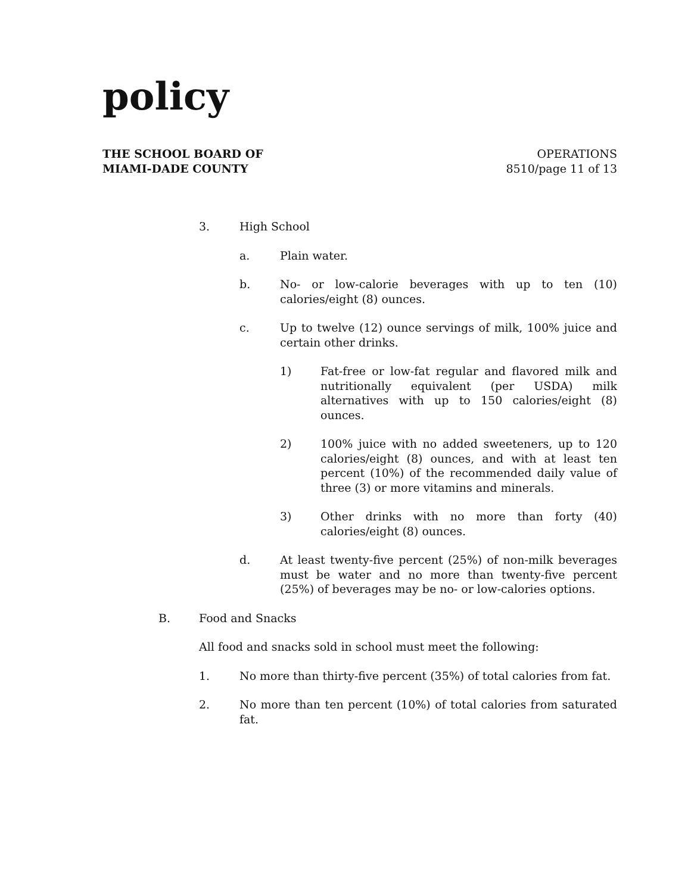policy
THE SCHOOL BOARD OF
MIAMI-DADE COUNTY
OPERATIONS
8510/page 11 of 13
3. High School
a. Plain water.
b. No- or low-calorie beverages with up to ten (10) calories/eight (8) ounces.
c. Up to twelve (12) ounce servings of milk, 100% juice and certain other drinks.
1) Fat-free or low-fat regular and flavored milk and nutritionally equivalent (per USDA) milk alternatives with up to 150 calories/eight (8) ounces.
2) 100% juice with no added sweeteners, up to 120 calories/eight (8) ounces, and with at least ten percent (10%) of the recommended daily value of three (3) or more vitamins and minerals.
3) Other drinks with no more than forty (40) calories/eight (8) ounces.
d. At least twenty-five percent (25%) of non-milk beverages must be water and no more than twenty-five percent (25%) of beverages may be no- or low-calories options.
B. Food and Snacks
All food and snacks sold in school must meet the following:
1. No more than thirty-five percent (35%) of total calories from fat.
2. No more than ten percent (10%) of total calories from saturated fat.